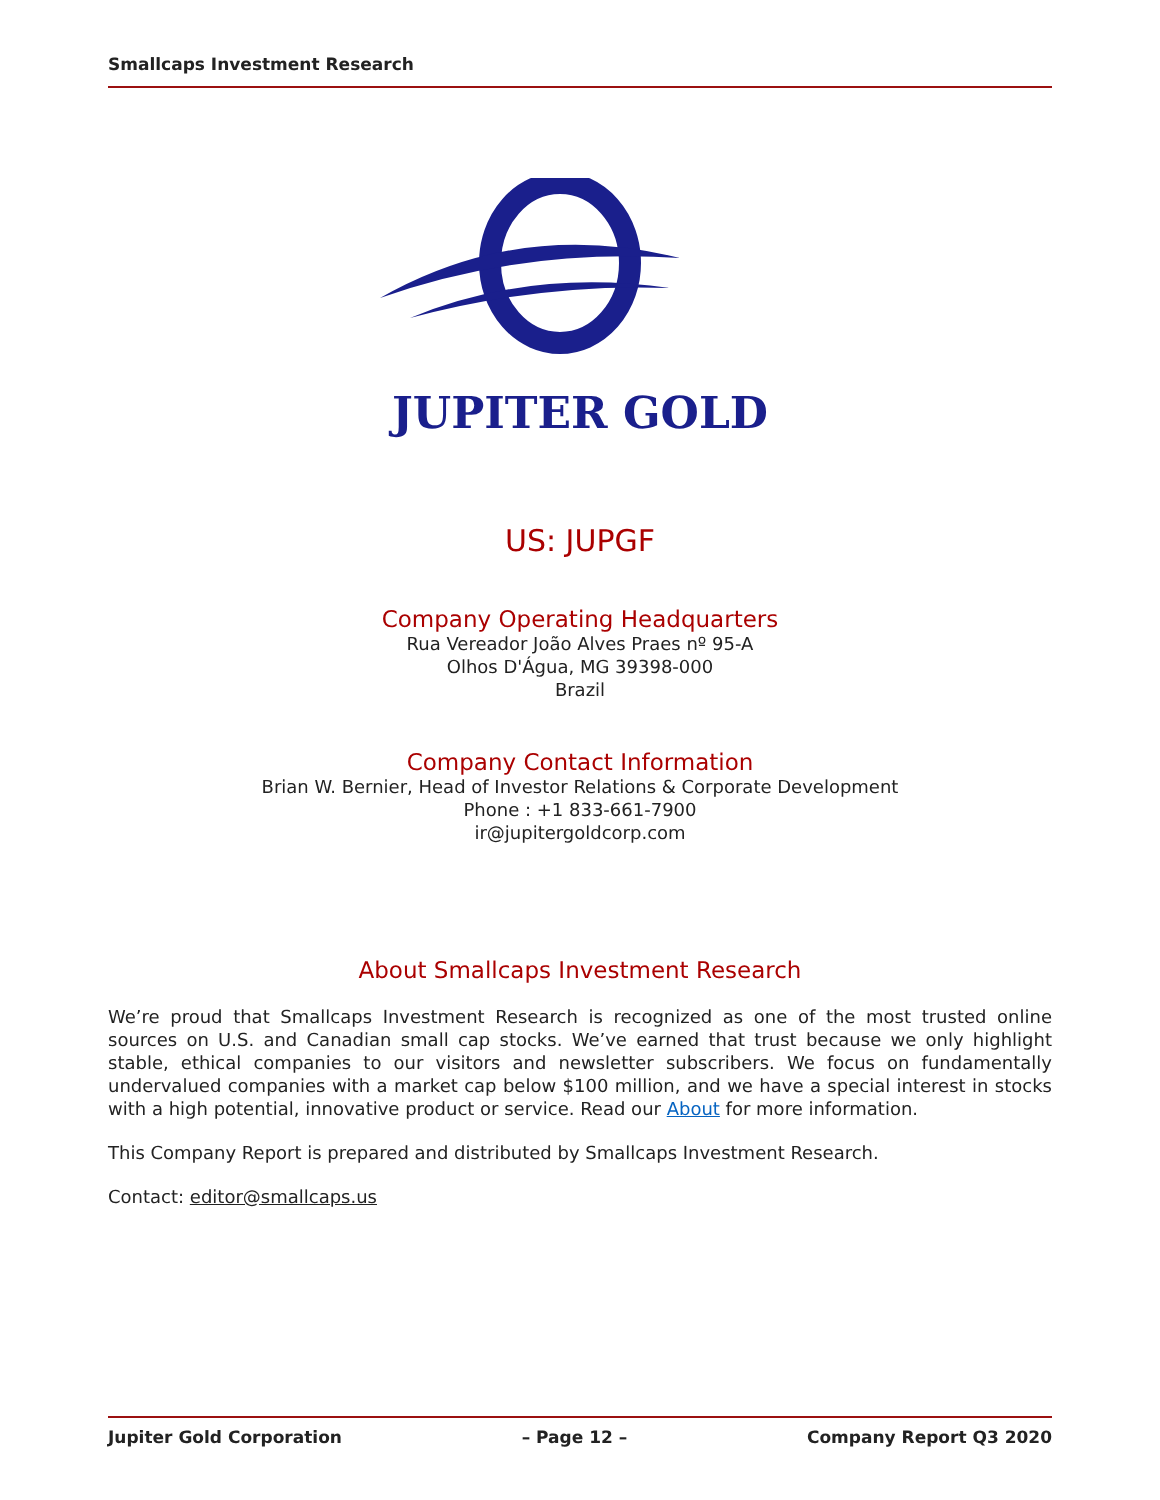Smallcaps Investment Research
JUPITER GOLD
US: JUPGF
Company Operating Headquarters
Rua Vereador João Alves Praes nº 95-A
Olhos D'Água, MG 39398-000
Brazil
Company Contact Information
Brian W. Bernier, Head of Investor Relations & Corporate Development
Phone : +1 833-661-7900
ir@jupitergoldcorp.com
About Smallcaps Investment Research
We’re proud that Smallcaps Investment Research is recognized as one of the most trusted online sources on U.S. and Canadian small cap stocks. We’ve earned that trust because we only highlight stable, ethical companies to our visitors and newsletter subscribers. We focus on fundamentally undervalued companies with a market cap below $100 million, and we have a special interest in stocks with a high potential, innovative product or service. Read our About for more information.
This Company Report is prepared and distributed by Smallcaps Investment Research.
Contact: editor@smallcaps.us
Jupiter Gold Corporation – Page 12 – Company Report Q3 2020